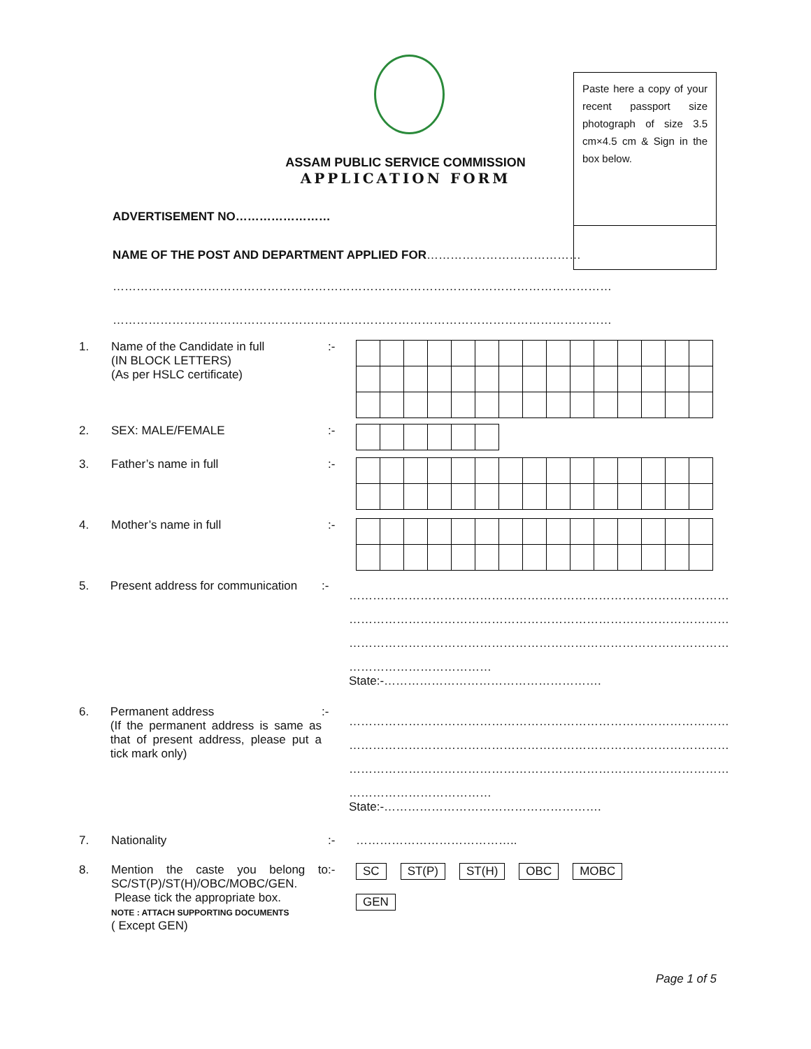Paste here a copy of your recent passport size photograph of size 3.5 cm×4.5 cm & Sign in the box below.
ASSAM PUBLIC SERVICE COMMISSION
APPLICATION FORM
ADVERTISEMENT NO……………………
NAME OF THE POST AND DEPARTMENT APPLIED FOR…………………………………
………………………………………………………………………………………………………………
………………………………………………………………………………………………………………
1. Name of the Candidate in full
(IN BLOCK LETTERS)
(As per HSLC certificate)
:-
2. SEX: MALE/FEMALE :-
3. Father’s name in full :-
4. Mother’s name in full :-
5. Present address for communication
:-
……………………………………………………………………………………
……………………………………………………………………………………
……………………………………………………………………………………
………………………………State:-……………………………………………….
6. Permanent address
(If the permanent address is same as that of present address, please put a tick mark only)
:-
……………………………………………………………………………………
……………………………………………………………………………………
……………………………………………………………………………………
………………………………State:-……………………………………………….
7. Nationality :- …………………………………..
8. Mention the caste you belong to SC/ST(P)/ST(H)/OBC/MOBC/GEN.
Please tick the appropriate box.
NOTE : ATTACH SUPPORTING DOCUMENTS
( Except GEN)
:- SC ST(P) ST(H) OBC MOBC
GEN
Page 1 of 5